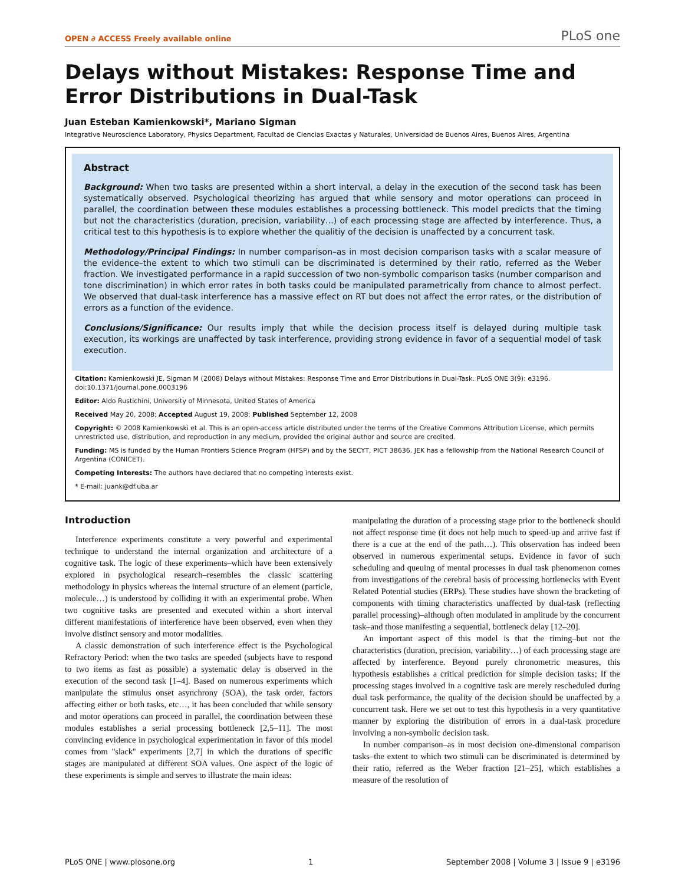OPEN ∂ ACCESS Freely available online PLoS one
Delays without Mistakes: Response Time and Error Distributions in Dual-Task
Juan Esteban Kamienkowski*, Mariano Sigman
Integrative Neuroscience Laboratory, Physics Department, Facultad de Ciencias Exactas y Naturales, Universidad de Buenos Aires, Buenos Aires, Argentina
Abstract
Background: When two tasks are presented within a short interval, a delay in the execution of the second task has been systematically observed. Psychological theorizing has argued that while sensory and motor operations can proceed in parallel, the coordination between these modules establishes a processing bottleneck. This model predicts that the timing but not the characteristics (duration, precision, variability…) of each processing stage are affected by interference. Thus, a critical test to this hypothesis is to explore whether the qualitiy of the decision is unaffected by a concurrent task.
Methodology/Principal Findings: In number comparison–as in most decision comparison tasks with a scalar measure of the evidence–the extent to which two stimuli can be discriminated is determined by their ratio, referred as the Weber fraction. We investigated performance in a rapid succession of two non-symbolic comparison tasks (number comparison and tone discrimination) in which error rates in both tasks could be manipulated parametrically from chance to almost perfect. We observed that dual-task interference has a massive effect on RT but does not affect the error rates, or the distribution of errors as a function of the evidence.
Conclusions/Significance: Our results imply that while the decision process itself is delayed during multiple task execution, its workings are unaffected by task interference, providing strong evidence in favor of a sequential model of task execution.
Citation: Kamienkowski JE, Sigman M (2008) Delays without Mistakes: Response Time and Error Distributions in Dual-Task. PLoS ONE 3(9): e3196. doi:10.1371/journal.pone.0003196
Editor: Aldo Rustichini, University of Minnesota, United States of America
Received May 20, 2008; Accepted August 19, 2008; Published September 12, 2008
Copyright: © 2008 Kamienkowski et al. This is an open-access article distributed under the terms of the Creative Commons Attribution License, which permits unrestricted use, distribution, and reproduction in any medium, provided the original author and source are credited.
Funding: MS is funded by the Human Frontiers Science Program (HFSP) and by the SECYT, PICT 38636. JEK has a fellowship from the National Research Council of Argentina (CONICET).
Competing Interests: The authors have declared that no competing interests exist.
* E-mail: juank@df.uba.ar
Introduction
Interference experiments constitute a very powerful and experimental technique to understand the internal organization and architecture of a cognitive task. The logic of these experiments–which have been extensively explored in psychological research–resembles the classic scattering methodology in physics whereas the internal structure of an element (particle, molecule…) is understood by colliding it with an experimental probe. When two cognitive tasks are presented and executed within a short interval different manifestations of interference have been observed, even when they involve distinct sensory and motor modalities.
A classic demonstration of such interference effect is the Psychological Refractory Period: when the two tasks are speeded (subjects have to respond to two items as fast as possible) a systematic delay is observed in the execution of the second task [1–4]. Based on numerous experiments which manipulate the stimulus onset asynchrony (SOA), the task order, factors affecting either or both tasks, etc…, it has been concluded that while sensory and motor operations can proceed in parallel, the coordination between these modules establishes a serial processing bottleneck [2,5–11]. The most convincing evidence in psychological experimentation in favor of this model comes from ''slack'' experiments [2,7] in which the durations of specific stages are manipulated at different SOA values. One aspect of the logic of these experiments is simple and serves to illustrate the main ideas:
manipulating the duration of a processing stage prior to the bottleneck should not affect response time (it does not help much to speed-up and arrive fast if there is a cue at the end of the path…). This observation has indeed been observed in numerous experimental setups. Evidence in favor of such scheduling and queuing of mental processes in dual task phenomenon comes from investigations of the cerebral basis of processing bottlenecks with Event Related Potential studies (ERPs). These studies have shown the bracketing of components with timing characteristics unaffected by dual-task (reflecting parallel processing)–although often modulated in amplitude by the concurrent task–and those manifesting a sequential, bottleneck delay [12–20].
An important aspect of this model is that the timing–but not the characteristics (duration, precision, variability…) of each processing stage are affected by interference. Beyond purely chronometric measures, this hypothesis establishes a critical prediction for simple decision tasks; If the processing stages involved in a cognitive task are merely rescheduled during dual task performance, the quality of the decision should be unaffected by a concurrent task. Here we set out to test this hypothesis in a very quantitative manner by exploring the distribution of errors in a dual-task procedure involving a non-symbolic decision task.
In number comparison–as in most decision one-dimensional comparison tasks–the extent to which two stimuli can be discriminated is determined by their ratio, referred as the Weber fraction [21–25], which establishes a measure of the resolution of
PLoS ONE | www.plosone.org 1 September 2008 | Volume 3 | Issue 9 | e3196